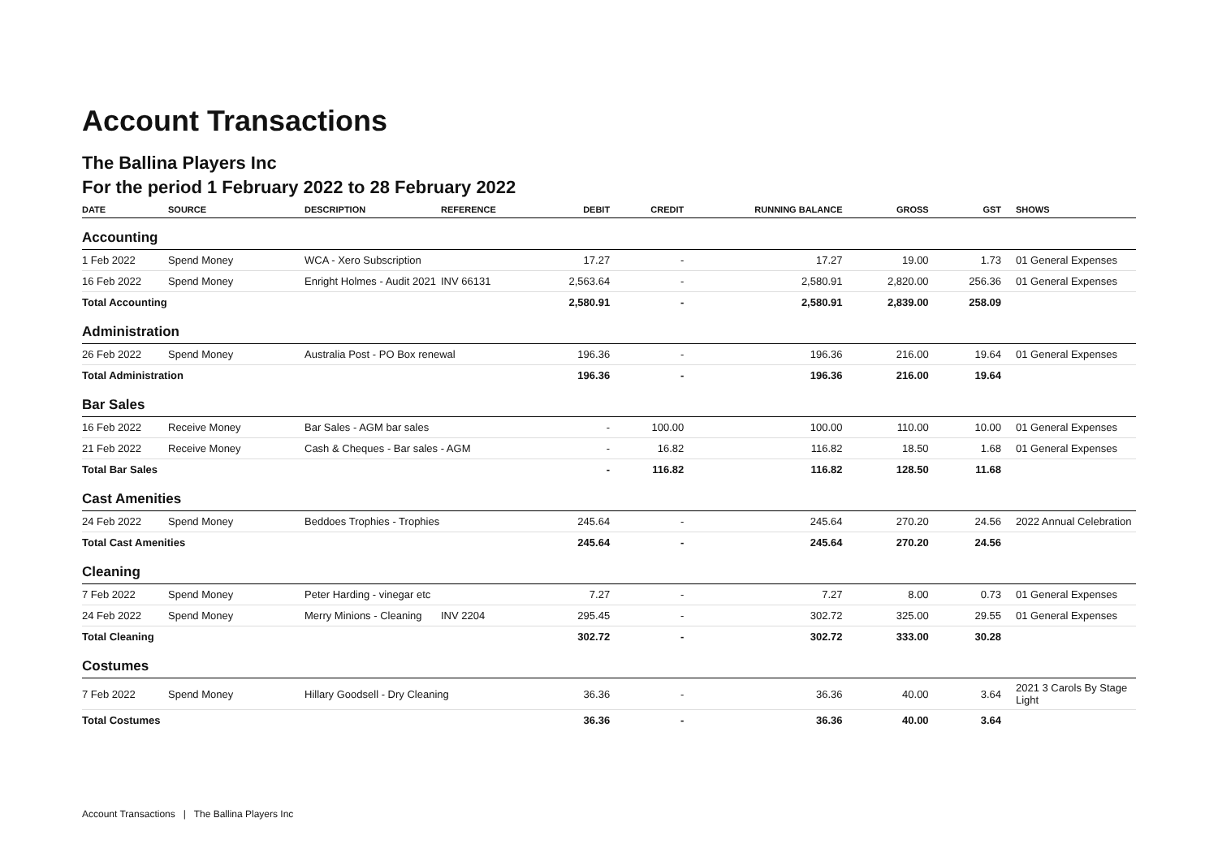Account Transactions
The Ballina Players Inc
For the period 1 February 2022 to 28 February 2022
| DATE | SOURCE | DESCRIPTION | REFERENCE | DEBIT | CREDIT | RUNNING BALANCE | GROSS | GST | SHOWS |
| --- | --- | --- | --- | --- | --- | --- | --- | --- | --- |
| Accounting | | | | | | | | | |
| 1 Feb 2022 | Spend Money | WCA - Xero Subscription | | 17.27 | - | 17.27 | 19.00 | 1.73 | 01 General Expenses |
| 16 Feb 2022 | Spend Money | Enright Holmes - Audit 2021 | INV 66131 | 2,563.64 | - | 2,580.91 | 2,820.00 | 256.36 | 01 General Expenses |
| Total Accounting | | | | 2,580.91 | - | 2,580.91 | 2,839.00 | 258.09 | |
| Administration | | | | | | | | | |
| 26 Feb 2022 | Spend Money | Australia Post - PO Box renewal | | 196.36 | - | 196.36 | 216.00 | 19.64 | 01 General Expenses |
| Total Administration | | | | 196.36 | - | 196.36 | 216.00 | 19.64 | |
| Bar Sales | | | | | | | | | |
| 16 Feb 2022 | Receive Money | Bar Sales - AGM bar sales | | - | 100.00 | 100.00 | 110.00 | 10.00 | 01 General Expenses |
| 21 Feb 2022 | Receive Money | Cash & Cheques - Bar sales - AGM | | - | 16.82 | 116.82 | 18.50 | 1.68 | 01 General Expenses |
| Total Bar Sales | | | | - | 116.82 | 116.82 | 128.50 | 11.68 | |
| Cast Amenities | | | | | | | | | |
| 24 Feb 2022 | Spend Money | Beddoes Trophies - Trophies | | 245.64 | - | 245.64 | 270.20 | 24.56 | 2022 Annual Celebration |
| Total Cast Amenities | | | | 245.64 | - | 245.64 | 270.20 | 24.56 | |
| Cleaning | | | | | | | | | |
| 7 Feb 2022 | Spend Money | Peter Harding - vinegar etc | | 7.27 | - | 7.27 | 8.00 | 0.73 | 01 General Expenses |
| 24 Feb 2022 | Spend Money | Merry Minions - Cleaning | INV 2204 | 295.45 | - | 302.72 | 325.00 | 29.55 | 01 General Expenses |
| Total Cleaning | | | | 302.72 | - | 302.72 | 333.00 | 30.28 | |
| Costumes | | | | | | | | | |
| 7 Feb 2022 | Spend Money | Hillary Goodsell - Dry Cleaning | | 36.36 | - | 36.36 | 40.00 | 3.64 | 2021 3 Carols By Stage Light |
| Total Costumes | | | | 36.36 | - | 36.36 | 40.00 | 3.64 | |
Account Transactions | The Ballina Players Inc